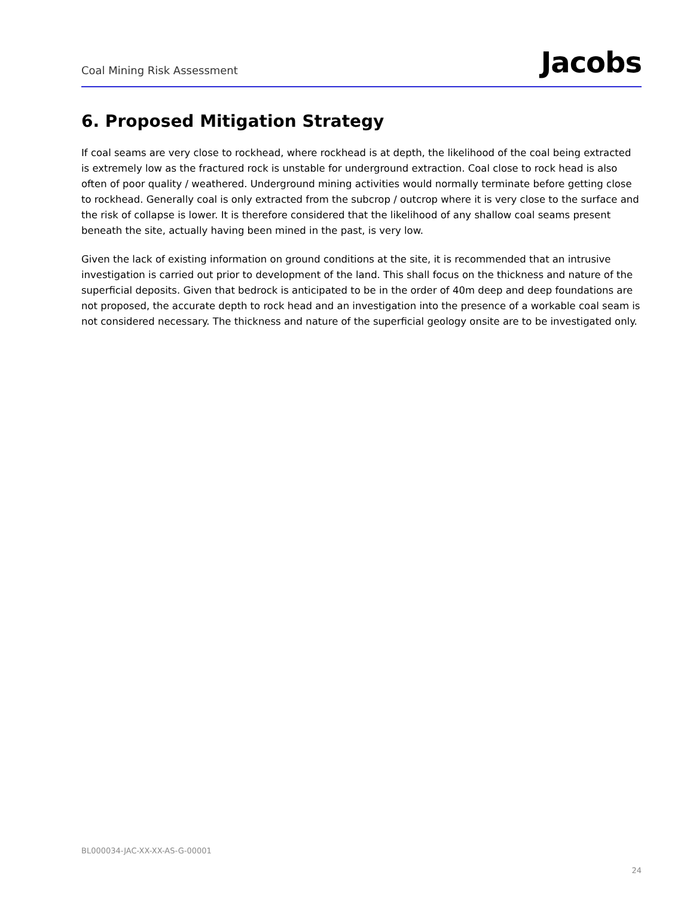Coal Mining Risk Assessment Jacobs
6. Proposed Mitigation Strategy
If coal seams are very close to rockhead, where rockhead is at depth, the likelihood of the coal being extracted is extremely low as the fractured rock is unstable for underground extraction. Coal close to rock head is also often of poor quality / weathered. Underground mining activities would normally terminate before getting close to rockhead. Generally coal is only extracted from the subcrop / outcrop where it is very close to the surface and the risk of collapse is lower. It is therefore considered that the likelihood of any shallow coal seams present beneath the site, actually having been mined in the past, is very low.
Given the lack of existing information on ground conditions at the site, it is recommended that an intrusive investigation is carried out prior to development of the land. This shall focus on the thickness and nature of the superficial deposits. Given that bedrock is anticipated to be in the order of 40m deep and deep foundations are not proposed, the accurate depth to rock head and an investigation into the presence of a workable coal seam is not considered necessary. The thickness and nature of the superficial geology onsite are to be investigated only.
BL000034-JAC-XX-XX-AS-G-00001
24